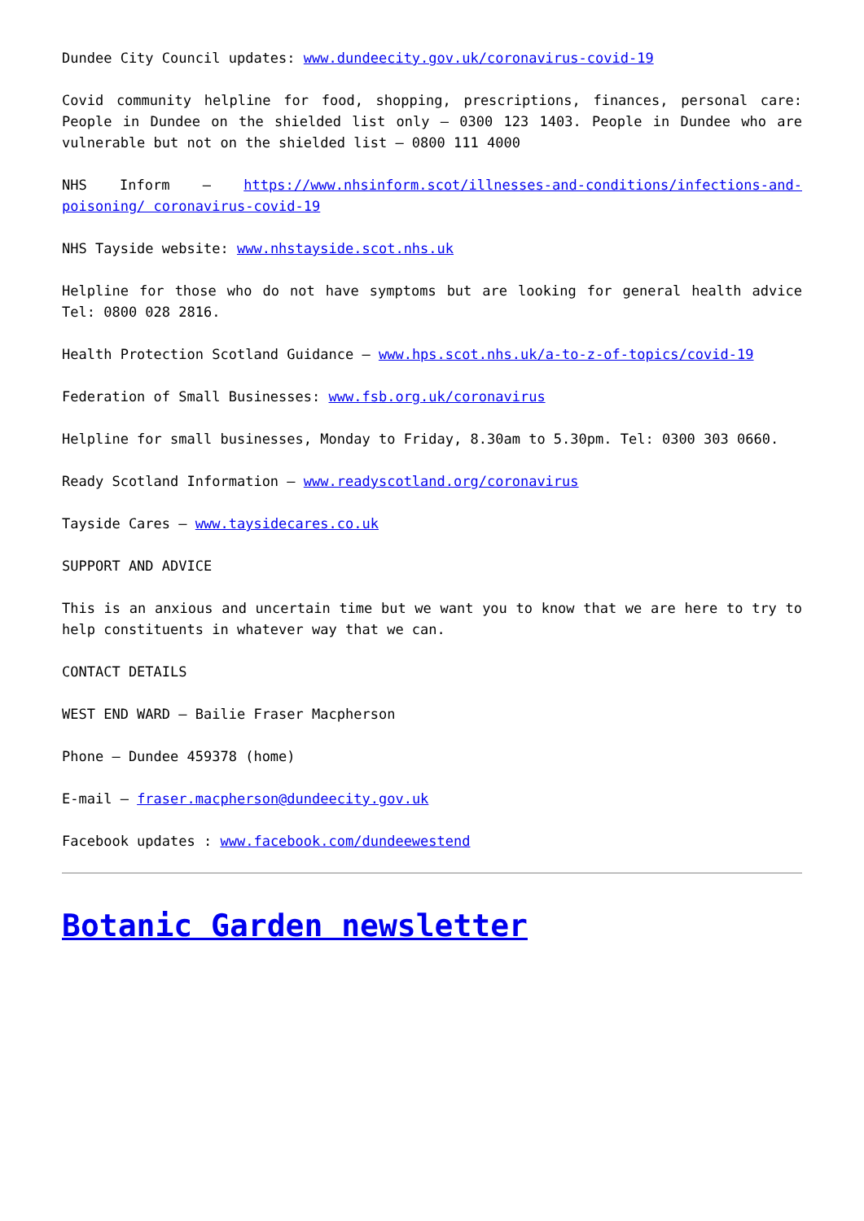Dundee City Council updates: www.dundeecity.gov.uk/coronavirus-covid-19
Covid community helpline for food, shopping, prescriptions, finances, personal care: People in Dundee on the shielded list only – 0300 123 1403. People in Dundee who are vulnerable but not on the shielded list – 0800 111 4000
NHS Inform – https://www.nhsinform.scot/illnesses-and-conditions/infections-and-poisoning/ coronavirus-covid-19
NHS Tayside website: www.nhstayside.scot.nhs.uk
Helpline for those who do not have symptoms but are looking for general health advice Tel: 0800 028 2816.
Health Protection Scotland Guidance – www.hps.scot.nhs.uk/a-to-z-of-topics/covid-19
Federation of Small Businesses: www.fsb.org.uk/coronavirus
Helpline for small businesses, Monday to Friday, 8.30am to 5.30pm. Tel: 0300 303 0660.
Ready Scotland Information – www.readyscotland.org/coronavirus
Tayside Cares – www.taysidecares.co.uk
SUPPORT AND ADVICE
This is an anxious and uncertain time but we want you to know that we are here to try to help constituents in whatever way that we can.
CONTACT DETAILS
WEST END WARD – Bailie Fraser Macpherson
Phone – Dundee 459378 (home)
E-mail – fraser.macpherson@dundeecity.gov.uk
Facebook updates : www.facebook.com/dundeewestend
Botanic Garden newsletter